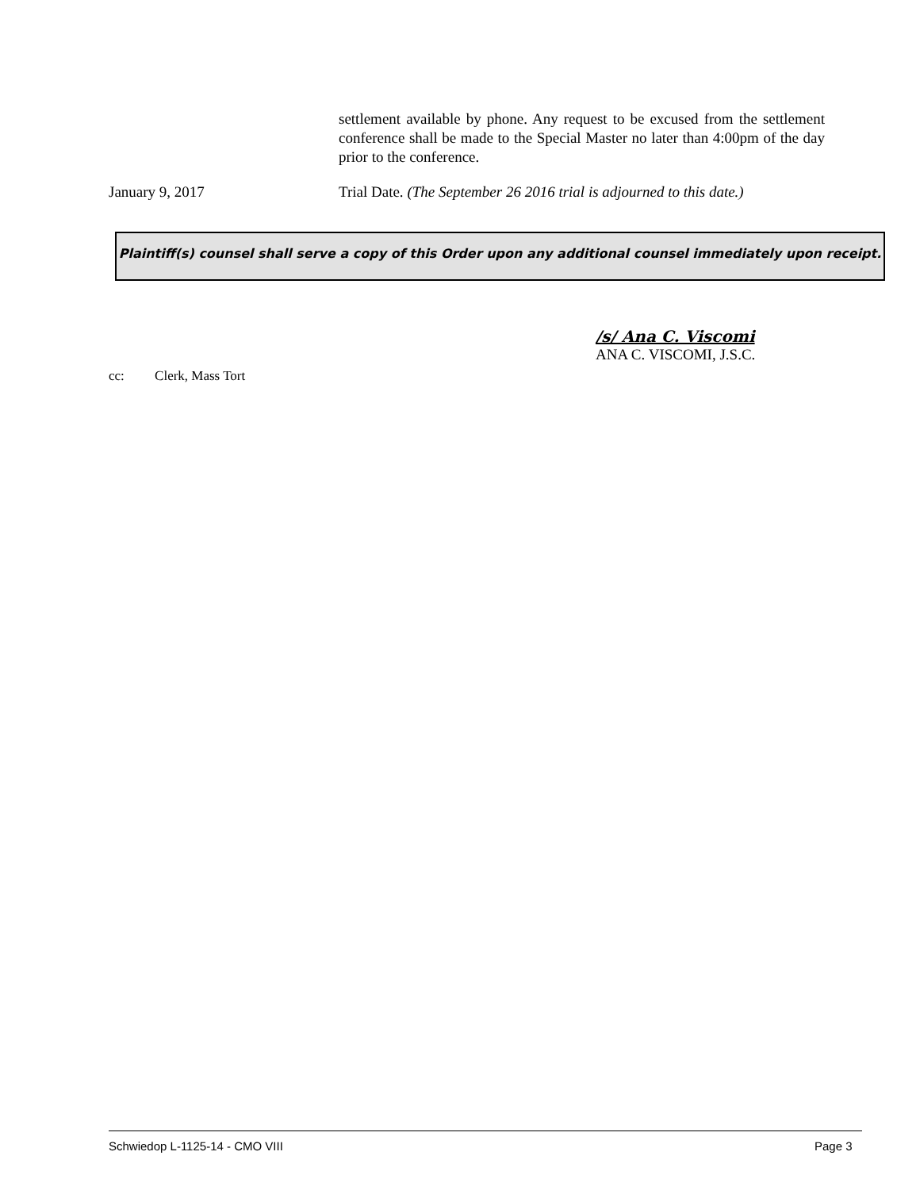settlement available by phone. Any request to be excused from the settlement conference shall be made to the Special Master no later than 4:00pm of the day prior to the conference.
January 9, 2017 Trial Date. (The September 26 2016 trial is adjourned to this date.)
Plaintiff(s) counsel shall serve a copy of this Order upon any additional counsel immediately upon receipt.
/s/ Ana C. Viscomi
ANA C. VISCOMI, J.S.C.
cc: Clerk, Mass Tort
Schwiedop L-1125-14 - CMO VIII Page 3